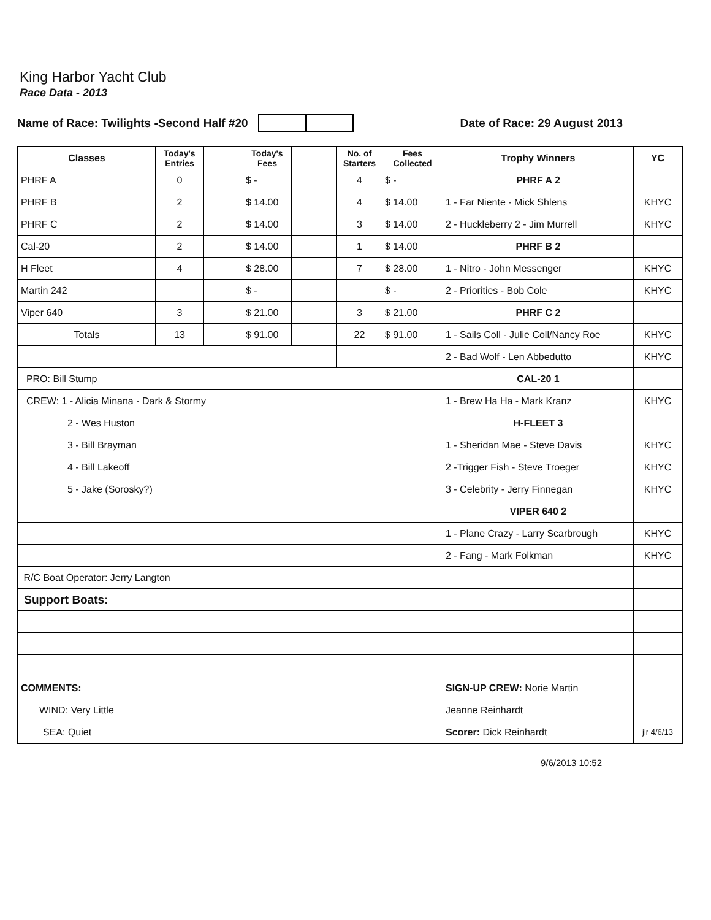King Harbor Yacht Club
Race Data - 2013
Name of Race: Twilights -Second Half #20 Date of Race: 29 August 2013
| Classes | Today's Entries | | Today's Fees | | No. of Starters | Fees Collected | Trophy Winners | YC |
| --- | --- | --- | --- | --- | --- | --- | --- | --- |
| PHRF A | 0 | | $ - | | 4 | $ - | PHRF A 2 | |
| PHRF B | 2 | | $ 14.00 | | 4 | $ 14.00 | 1 - Far Niente - Mick Shlens | KHYC |
| PHRF C | 2 | | $ 14.00 | | 3 | $ 14.00 | 2 - Huckleberry 2 - Jim Murrell | KHYC |
| Cal-20 | 2 | | $ 14.00 | | 1 | $ 14.00 | PHRF B 2 | |
| H Fleet | 4 | | $ 28.00 | | 7 | $ 28.00 | 1 - Nitro - John Messenger | KHYC |
| Martin 242 | | | $ - | | | $ - | 2 - Priorities - Bob Cole | KHYC |
| Viper 640 | 3 | | $ 21.00 | | 3 | $ 21.00 | PHRF C 2 | |
| Totals | 13 | | $ 91.00 | | 22 | $ 91.00 | 1 - Sails Coll - Julie Coll/Nancy Roe | KHYC |
| | | | | | | | 2 - Bad Wolf - Len Abbedutto | KHYC |
| PRO: Bill Stump | | | | | | | CAL-20 1 | |
| CREW: 1 - Alicia Minana - Dark & Stormy | | | | | | | 1 - Brew Ha Ha - Mark Kranz | KHYC |
| 2 - Wes Huston | | | | | | | H-FLEET 3 | |
| 3 - Bill Brayman | | | | | | | 1 - Sheridan Mae - Steve Davis | KHYC |
| 4 - Bill Lakeoff | | | | | | | 2 -Trigger Fish - Steve Troeger | KHYC |
| 5 - Jake (Sorosky?) | | | | | | | 3 - Celebrity - Jerry Finnegan | KHYC |
| | | | | | | | VIPER 640 2 | |
| | | | | | | | 1 - Plane Crazy - Larry Scarbrough | KHYC |
| | | | | | | | 2 - Fang - Mark Folkman | KHYC |
| R/C Boat Operator: Jerry Langton | | | | | | | | |
| Support Boats: | | | | | | | | |
| COMMENTS: | | | | | | | SIGN-UP CREW: Norie Martin | |
| WIND: Very Little | | | | | | | Jeanne Reinhardt | |
| SEA: Quiet | | | | | | | Scorer: Dick Reinhardt | jlr 4/6/13 |
9/6/2013 10:52